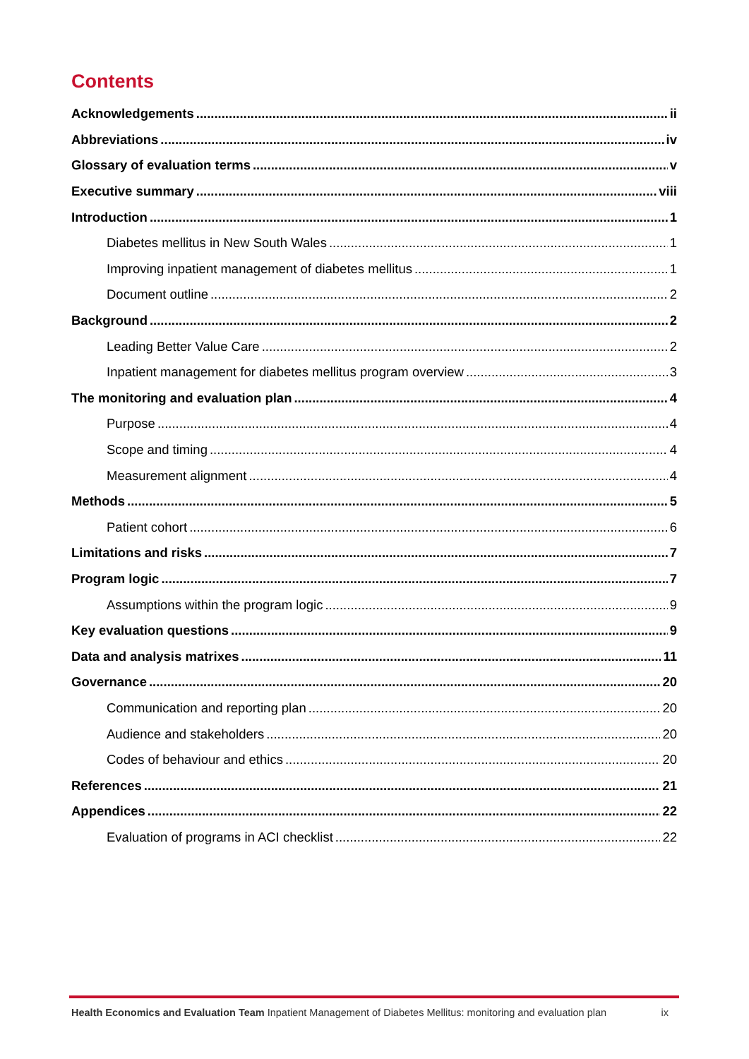Contents
Acknowledgements ii
Abbreviations iv
Glossary of evaluation terms v
Executive summary viii
Introduction 1
Diabetes mellitus in New South Wales 1
Improving inpatient management of diabetes mellitus 1
Document outline 2
Background 2
Leading Better Value Care 2
Inpatient management for diabetes mellitus program overview 3
The monitoring and evaluation plan 4
Purpose 4
Scope and timing 4
Measurement alignment 4
Methods 5
Patient cohort 6
Limitations and risks 7
Program logic 7
Assumptions within the program logic 9
Key evaluation questions 9
Data and analysis matrixes 11
Governance 20
Communication and reporting plan 20
Audience and stakeholders 20
Codes of behaviour and ethics 20
References 21
Appendices 22
Evaluation of programs in ACI checklist 22
Health Economics and Evaluation Team Inpatient Management of Diabetes Mellitus: monitoring and evaluation plan ix